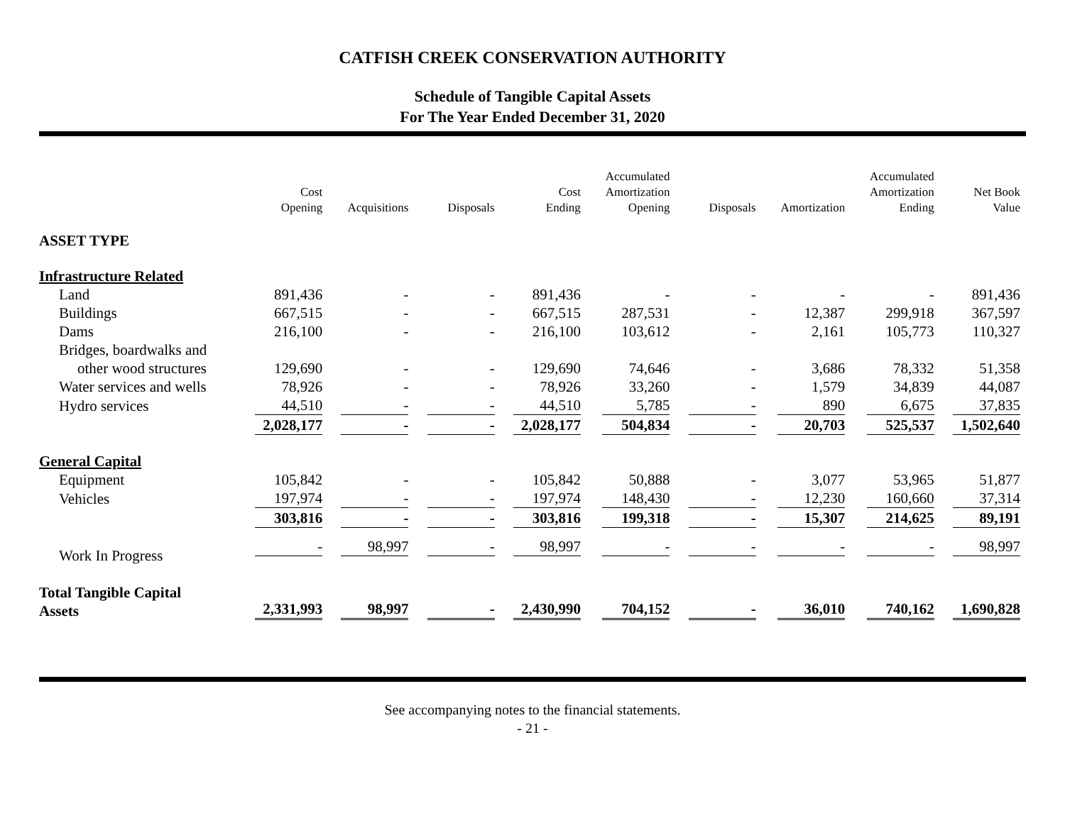CATFISH CREEK CONSERVATION AUTHORITY
Schedule of Tangible Capital Assets
For The Year Ended December 31, 2020
| | Cost Opening | Acquisitions | Disposals | Cost Ending | Accumulated Amortization Opening | Disposals | Amortization | Accumulated Amortization Ending | Net Book Value |
| --- | --- | --- | --- | --- | --- | --- | --- | --- | --- |
| ASSET TYPE | | | | | | | | | |
| Infrastructure Related | | | | | | | | | |
| Land | 891,436 | - | - | 891,436 | - | - | - | - | 891,436 |
| Buildings | 667,515 | - | - | 667,515 | 287,531 | - | 12,387 | 299,918 | 367,597 |
| Dams | 216,100 | - | - | 216,100 | 103,612 | - | 2,161 | 105,773 | 110,327 |
| Bridges, boardwalks and | | | | | | | | | |
| other wood structures | 129,690 | - | - | 129,690 | 74,646 | - | 3,686 | 78,332 | 51,358 |
| Water services and wells | 78,926 | - | - | 78,926 | 33,260 | - | 1,579 | 34,839 | 44,087 |
| Hydro services | 44,510 | - | - | 44,510 | 5,785 | - | 890 | 6,675 | 37,835 |
| | 2,028,177 | - | - | 2,028,177 | 504,834 | - | 20,703 | 525,537 | 1,502,640 |
| General Capital | | | | | | | | | |
| Equipment | 105,842 | - | - | 105,842 | 50,888 | - | 3,077 | 53,965 | 51,877 |
| Vehicles | 197,974 | - | - | 197,974 | 148,430 | - | 12,230 | 160,660 | 37,314 |
| | 303,816 | - | - | 303,816 | 199,318 | - | 15,307 | 214,625 | 89,191 |
| Work In Progress | - | 98,997 | - | 98,997 | - | - | - | - | 98,997 |
| Total Tangible Capital Assets | 2,331,993 | 98,997 | - | 2,430,990 | 704,152 | - | 36,010 | 740,162 | 1,690,828 |
See accompanying notes to the financial statements.
- 21 -